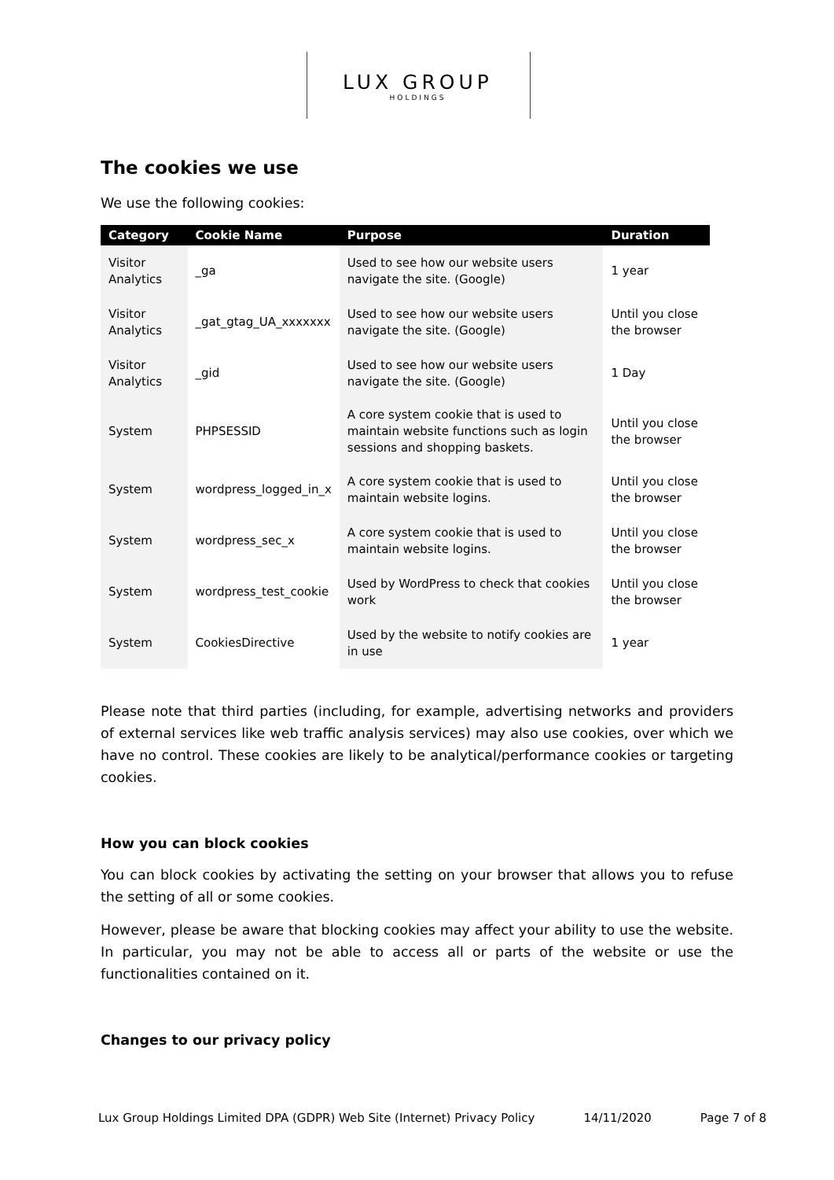LUX GROUP
HOLDINGS
The cookies we use
We use the following cookies:
| Category | Cookie Name | Purpose | Duration |
| --- | --- | --- | --- |
| Visitor Analytics | _ga | Used to see how our website users navigate the site. (Google) | 1 year |
| Visitor Analytics | _gat_gtag_UA_xxxxxxx | Used to see how our website users navigate the site. (Google) | Until you close the browser |
| Visitor Analytics | _gid | Used to see how our website users navigate the site. (Google) | 1 Day |
| System | PHPSESSID | A core system cookie that is used to maintain website functions such as login sessions and shopping baskets. | Until you close the browser |
| System | wordpress_logged_in_x | A core system cookie that is used to maintain website logins. | Until you close the browser |
| System | wordpress_sec_x | A core system cookie that is used to maintain website logins. | Until you close the browser |
| System | wordpress_test_cookie | Used by WordPress to check that cookies work | Until you close the browser |
| System | CookiesDirective | Used by the website to notify cookies are in use | 1 year |
Please note that third parties (including, for example, advertising networks and providers of external services like web traffic analysis services) may also use cookies, over which we have no control. These cookies are likely to be analytical/performance cookies or targeting cookies.
How you can block cookies
You can block cookies by activating the setting on your browser that allows you to refuse the setting of all or some cookies.
However, please be aware that blocking cookies may affect your ability to use the website. In particular, you may not be able to access all or parts of the website or use the functionalities contained on it.
Changes to our privacy policy
Lux Group Holdings Limited DPA (GDPR) Web Site (Internet) Privacy Policy 14/11/2020 Page 7 of 8